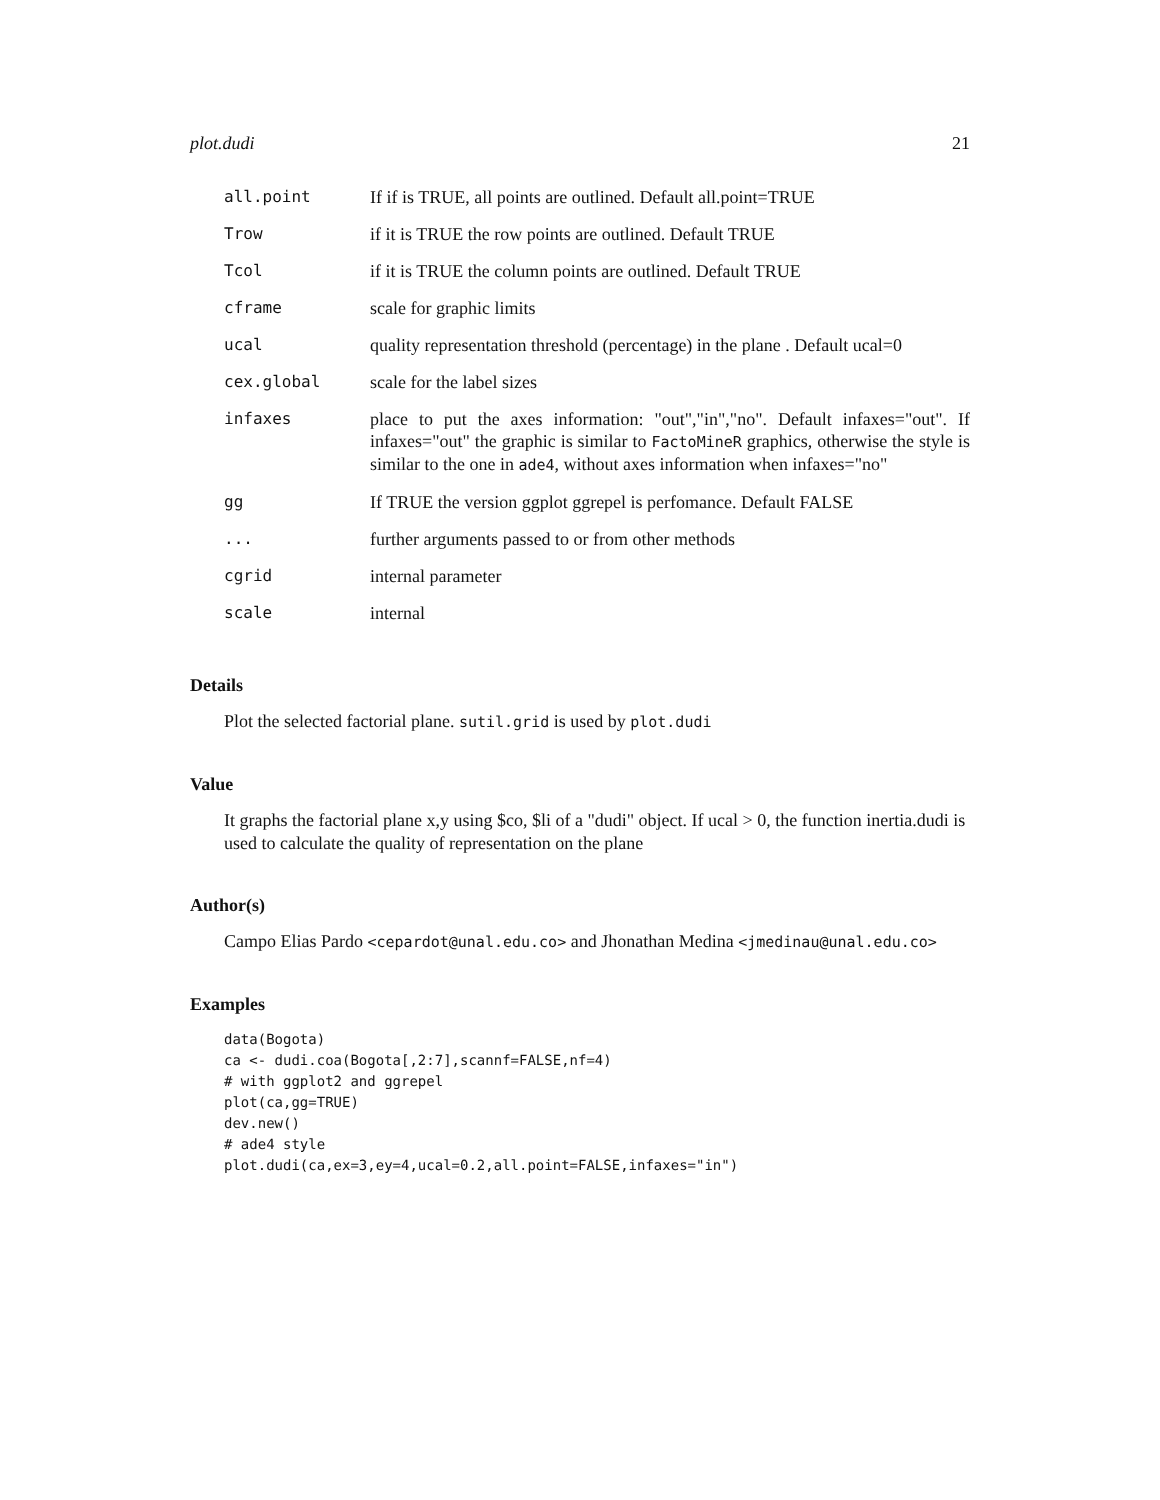plot.dudi 21
| all.point | If if is TRUE, all points are outlined. Default all.point=TRUE |
| Trow | if it is TRUE the row points are outlined. Default TRUE |
| Tcol | if it is TRUE the column points are outlined. Default TRUE |
| cframe | scale for graphic limits |
| ucal | quality representation threshold (percentage) in the plane . Default ucal=0 |
| cex.global | scale for the label sizes |
| infaxes | place to put the axes information: "out","in","no". Default infaxes="out". If infaxes="out" the graphic is similar to FactoMineR graphics, otherwise the style is similar to the one in ade4 , without axes information when infaxes="no" |
| gg | If TRUE the version ggplot ggrepel is perfomance. Default FALSE |
| ... | further arguments passed to or from other methods |
| cgrid | internal parameter |
| scale | internal |
Details
Plot the selected factorial plane. sutil.grid is used by plot.dudi
Value
It graphs the factorial plane x,y using $co, $li of a "dudi" object. If ucal > 0, the function inertia.dudi is used to calculate the quality of representation on the plane
Author(s)
Campo Elias Pardo <cepardot@unal.edu.co> and Jhonathan Medina <jmedinau@unal.edu.co>
Examples
data(Bogota)
ca <- dudi.coa(Bogota[,2:7],scannf=FALSE,nf=4)
# with ggplot2 and ggrepel
plot(ca,gg=TRUE)
dev.new()
# ade4 style
plot.dudi(ca,ex=3,ey=4,ucal=0.2,all.point=FALSE,infaxes="in")